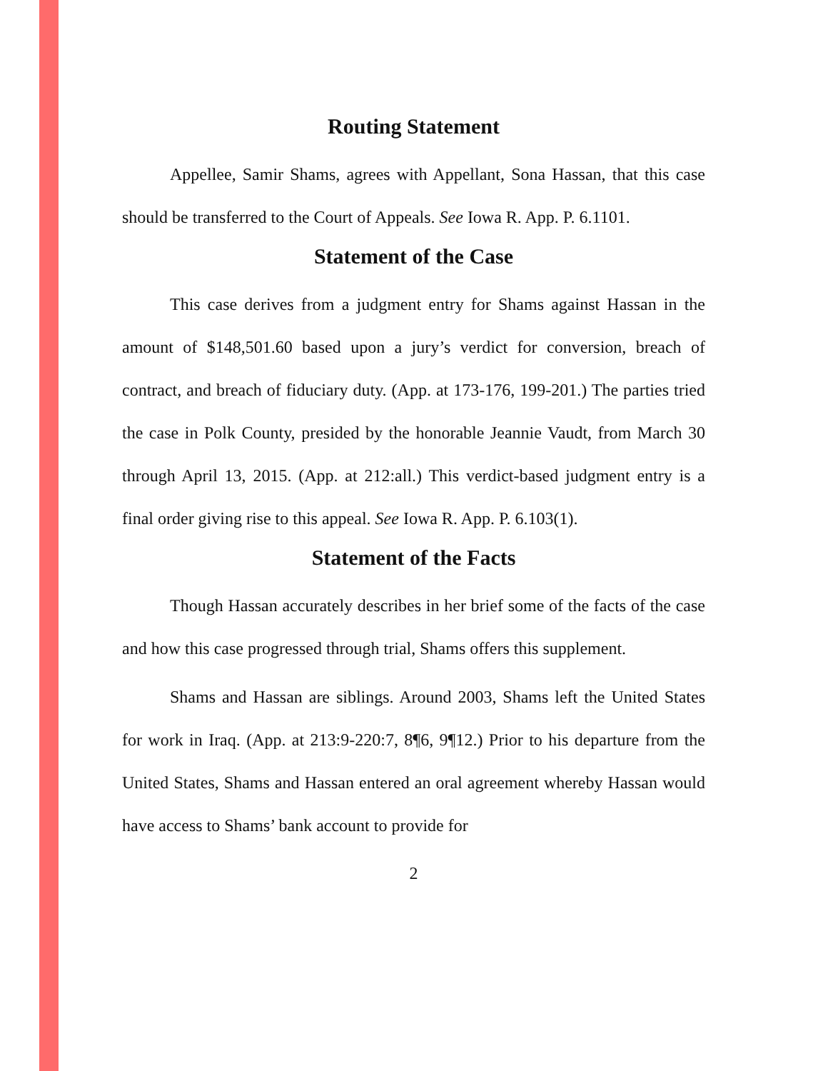Routing Statement
Appellee, Samir Shams, agrees with Appellant, Sona Hassan, that this case should be transferred to the Court of Appeals. See Iowa R. App. P. 6.1101.
Statement of the Case
This case derives from a judgment entry for Shams against Hassan in the amount of $148,501.60 based upon a jury’s verdict for conversion, breach of contract, and breach of fiduciary duty. (App. at 173-176, 199-201.) The parties tried the case in Polk County, presided by the honorable Jeannie Vaudt, from March 30 through April 13, 2015. (App. at 212:all.) This verdict-based judgment entry is a final order giving rise to this appeal. See Iowa R. App. P. 6.103(1).
Statement of the Facts
Though Hassan accurately describes in her brief some of the facts of the case and how this case progressed through trial, Shams offers this supplement.
Shams and Hassan are siblings. Around 2003, Shams left the United States for work in Iraq. (App. at 213:9-220:7, 8¶6, 9¶12.) Prior to his departure from the United States, Shams and Hassan entered an oral agreement whereby Hassan would have access to Shams’ bank account to provide for
2